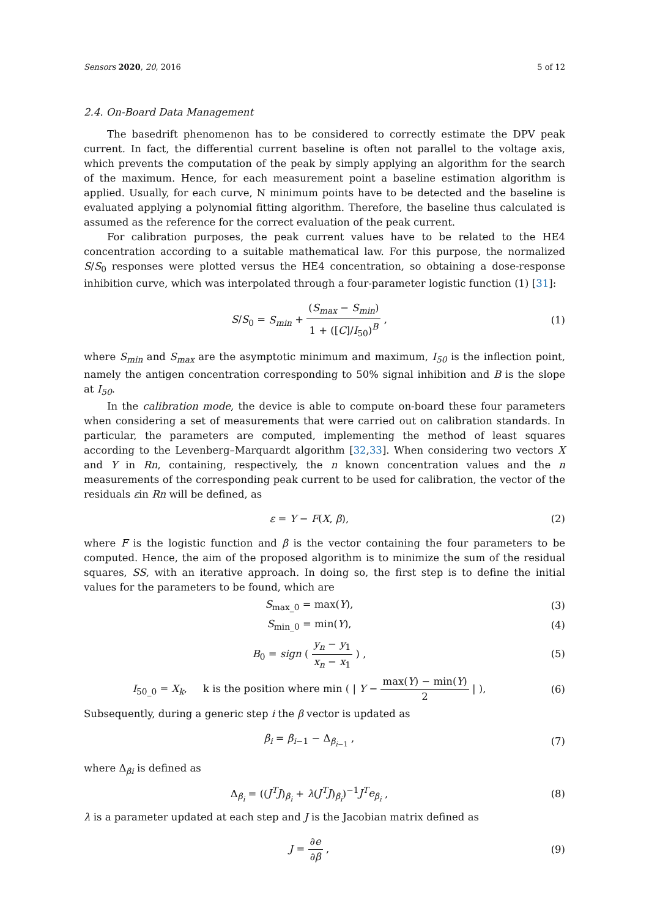Sensors 2020, 20, 2016 5 of 12
2.4. On-Board Data Management
The basedrift phenomenon has to be considered to correctly estimate the DPV peak current. In fact, the differential current baseline is often not parallel to the voltage axis, which prevents the computation of the peak by simply applying an algorithm for the search of the maximum. Hence, for each measurement point a baseline estimation algorithm is applied. Usually, for each curve, N minimum points have to be detected and the baseline is evaluated applying a polynomial fitting algorithm. Therefore, the baseline thus calculated is assumed as the reference for the correct evaluation of the peak current.
For calibration purposes, the peak current values have to be related to the HE4 concentration according to a suitable mathematical law. For this purpose, the normalized S/S<sub>0</sub> responses were plotted versus the HE4 concentration, so obtaining a dose-response inhibition curve, which was interpolated through a four-parameter logistic function (1) [31]:
S/S<sub>0</sub> = S<sub>min</sub> + (S<sub>max</sub> − S<sub>min</sub>) 1 + ([C]/I<sub>50</sub>)<sup>B</sup> ,
(1)
where S<sub>min</sub> and S<sub>max</sub> are the asymptotic minimum and maximum, I<sub>50</sub> is the inflection point, namely the antigen concentration corresponding to 50% signal inhibition and B is the slope at I<sub>50</sub>.
In the calibration mode, the device is able to compute on-board these four parameters when considering a set of measurements that were carried out on calibration standards. In particular, the parameters are computed, implementing the method of least squares according to the Levenberg–Marquardt algorithm [32,33]. When considering two vectors X and Y in Rn, containing, respectively, the n known concentration values and the n measurements of the corresponding peak current to be used for calibration, the vector of the residuals εin Rn will be defined, as
ε = Y − F(X, β), (2)
where F is the logistic function and β is the vector containing the four parameters to be computed. Hence, the aim of the proposed algorithm is to minimize the sum of the residual squares, SS, with an iterative approach. In doing so, the first step is to define the initial values for the parameters to be found, which are
S<sub>max_0</sub> = max(Y), (3)
S<sub>min_0</sub> = min(Y), (4)
B<sub>0</sub> = sign ( y<sub>n</sub> − y<sub>1</sub> x<sub>n</sub> − x<sub>1</sub> ) ,
(5)
I<sub>50_0</sub> = X<sub>k</sub>, k is the position where min ( | Y − max(Y) − min(Y) 2 | ),
(6)
Subsequently, during a generic step i the β vector is updated as
β<sub>i</sub> = β<sub>i−1</sub> − Δ<sub>β<sub>i−1</sub></sub> , (7)
where Δ<sub>βi</sub> is defined as
Δ<sub>β<sub>i</sub></sub> = ((J<sup>T</sup>J)<sub>β<sub>i</sub></sub> + λ(J<sup>T</sup>J)<sub>β<sub>i</sub></sub>)<sup>−1</sup>J<sup>T</sup>e<sub>β<sub>i</sub></sub> ,
(8)
λ is a parameter updated at each step and J is the Jacobian matrix defined as
J = ∂e ∂β , (9)